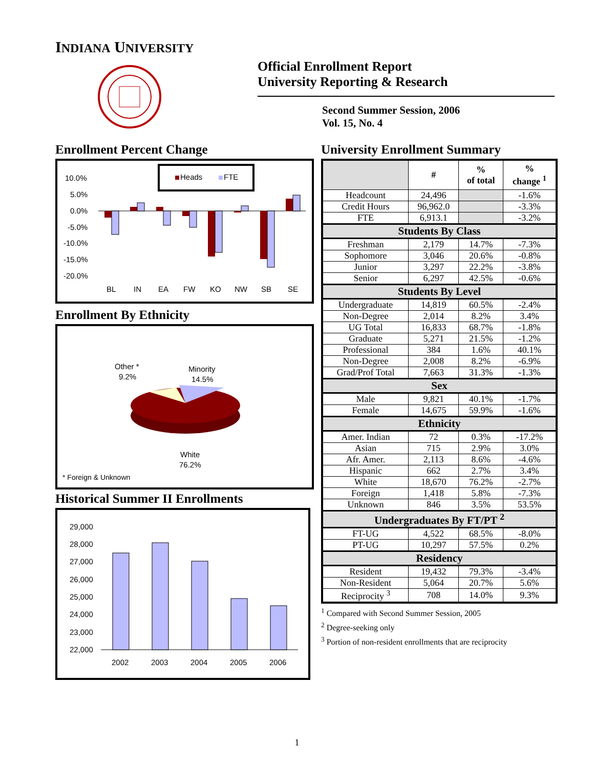INDIANA UNIVERSITY
Official Enrollment Report
University Reporting & Research
Second Summer Session, 2006
Vol. 15, No. 4
Enrollment Percent Change
Heads
FTE
10.0%
5.0%
0.0%
-5.0%
-10.0%
-15.0%
-20.0%
BL
IN
EA
FW
KO
NW
SB
SE
Enrollment By Ethnicity
Other *
9.2%
Minority
14.5%
White
76.2%
* Foreign & Unknown
Historical Summer II Enrollments
29,000
28,000
27,000
26,000
25,000
24,000
23,000
22,000
2002
2003
2004
2005
2006
University Enrollment Summary
| | # | % of total | % change <sup>1</sup> |
| --- | --- | --- | --- |
| Headcount | 24,496 | | -1.6% |
| Credit Hours | 96,962.0 | | -3.3% |
| FTE | 6,913.1 | | -3.2% |
| Students By Class | | | |
| Freshman | 2,179 | 14.7% | -7.3% |
| Sophomore | 3,046 | 20.6% | -0.8% |
| Junior | 3,297 | 22.2% | -3.8% |
| Senior | 6,297 | 42.5% | -0.6% |
| Students By Level | | | |
| Undergraduate | 14,819 | 60.5% | -2.4% |
| Non-Degree | 2,014 | 8.2% | 3.4% |
| UG Total | 16,833 | 68.7% | -1.8% |
| Graduate | 5,271 | 21.5% | -1.2% |
| Professional | 384 | 1.6% | 40.1% |
| Non-Degree | 2,008 | 8.2% | -6.9% |
| Grad/Prof Total | 7,663 | 31.3% | -1.3% |
| Sex | | | |
| Male | 9,821 | 40.1% | -1.7% |
| Female | 14,675 | 59.9% | -1.6% |
| Ethnicity | | | |
| Amer. Indian | 72 | 0.3% | -17.2% |
| Asian | 715 | 2.9% | 3.0% |
| Afr. Amer. | 2,113 | 8.6% | -4.6% |
| Hispanic | 662 | 2.7% | 3.4% |
| White | 18,670 | 76.2% | -2.7% |
| Foreign | 1,418 | 5.8% | -7.3% |
| Unknown | 846 | 3.5% | 53.5% |
| Undergraduates By FT/PT <sup>2</sup> | | | |
| FT-UG | 4,522 | 68.5% | -8.0% |
| PT-UG | 10,297 | 57.5% | 0.2% |
| Residency | | | |
| Resident | 19,432 | 79.3% | -3.4% |
| Non-Resident | 5,064 | 20.7% | 5.6% |
| Reciprocity <sup>3</sup> | 708 | 14.0% | 9.3% |
<sup>1</sup> Compared with Second Summer Session, 2005
<sup>2</sup> Degree-seeking only
<sup>3</sup> Portion of non-resident enrollments that are reciprocity
1